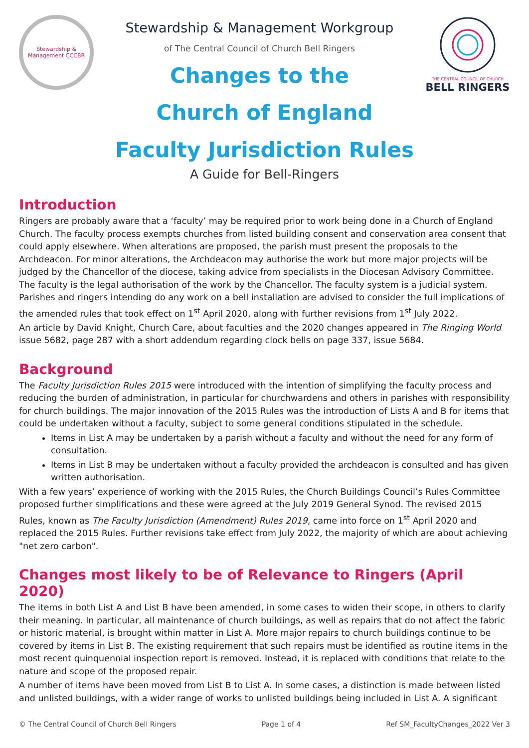Stewardship & Management CCCBR
Stewardship & Management Workgroup
of The Central Council of Church Bell Ringers
Changes to the
THE CENTRAL COUNCIL OF CHURCH
BELL RINGERS
Church of England
Faculty Jurisdiction Rules
A Guide for Bell-Ringers
Introduction
Ringers are probably aware that a ‘faculty’ may be required prior to work being done in a Church of England Church. The faculty process exempts churches from listed building consent and conservation area consent that could apply elsewhere. When alterations are proposed, the parish must present the proposals to the Archdeacon. For minor alterations, the Archdeacon may authorise the work but more major projects will be judged by the Chancellor of the diocese, taking advice from specialists in the Diocesan Advisory Committee. The faculty is the legal authorisation of the work by the Chancellor. The faculty system is a judicial system. Parishes and ringers intending do any work on a bell installation are advised to consider the full implications of the amended rules that took effect on 1<sup>st</sup> April 2020, along with further revisions from 1<sup>st</sup> July 2022.
An article by David Knight, Church Care, about faculties and the 2020 changes appeared in The Ringing World issue 5682, page 287 with a short addendum regarding clock bells on page 337, issue 5684.
Background
The Faculty Jurisdiction Rules 2015 were introduced with the intention of simplifying the faculty process and reducing the burden of administration, in particular for churchwardens and others in parishes with responsibility for church buildings. The major innovation of the 2015 Rules was the introduction of Lists A and B for items that could be undertaken without a faculty, subject to some general conditions stipulated in the schedule.
Items in List A may be undertaken by a parish without a faculty and without the need for any form of consultation.
Items in List B may be undertaken without a faculty provided the archdeacon is consulted and has given written authorisation.
With a few years’ experience of working with the 2015 Rules, the Church Buildings Council’s Rules Committee proposed further simplifications and these were agreed at the July 2019 General Synod. The revised 2015 Rules, known as The Faculty Jurisdiction (Amendment) Rules 2019, came into force on 1<sup>st</sup> April 2020 and replaced the 2015 Rules. Further revisions take effect from July 2022, the majority of which are about achieving "net zero carbon".
Changes most likely to be of Relevance to Ringers (April 2020)
The items in both List A and List B have been amended, in some cases to widen their scope, in others to clarify their meaning. In particular, all maintenance of church buildings, as well as repairs that do not affect the fabric or historic material, is brought within matter in List A. More major repairs to church buildings continue to be covered by items in List B. The existing requirement that such repairs must be identified as routine items in the most recent quinquennial inspection report is removed. Instead, it is replaced with conditions that relate to the nature and scope of the proposed repair.
A number of items have been moved from List B to List A. In some cases, a distinction is made between listed and unlisted buildings, with a wider range of works to unlisted buildings being included in List A. A significant
© The Central Council of Church Bell Ringers Page 1 of 4 Ref SM_FacultyChanges_2022 Ver 3